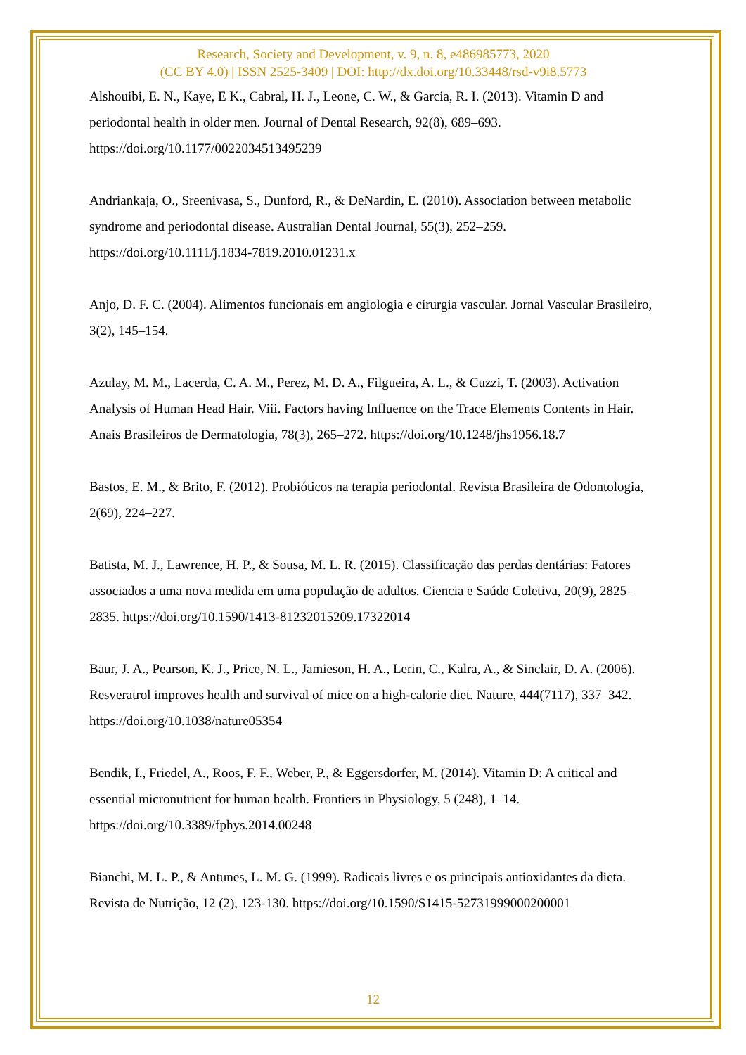Research, Society and Development, v. 9, n. 8, e486985773, 2020
(CC BY 4.0) | ISSN 2525-3409 | DOI: http://dx.doi.org/10.33448/rsd-v9i8.5773
Alshouibi, E. N., Kaye, E K., Cabral, H. J., Leone, C. W., & Garcia, R. I. (2013). Vitamin D and periodontal health in older men. Journal of Dental Research, 92(8), 689–693. https://doi.org/10.1177/0022034513495239
Andriankaja, O., Sreenivasa, S., Dunford, R., & DeNardin, E. (2010). Association between metabolic syndrome and periodontal disease. Australian Dental Journal, 55(3), 252–259. https://doi.org/10.1111/j.1834-7819.2010.01231.x
Anjo, D. F. C. (2004). Alimentos funcionais em angiologia e cirurgia vascular. Jornal Vascular Brasileiro, 3(2), 145–154.
Azulay, M. M., Lacerda, C. A. M., Perez, M. D. A., Filgueira, A. L., & Cuzzi, T. (2003). Activation Analysis of Human Head Hair. Viii. Factors having Influence on the Trace Elements Contents in Hair. Anais Brasileiros de Dermatologia, 78(3), 265–272. https://doi.org/10.1248/jhs1956.18.7
Bastos, E. M., & Brito, F. (2012). Probióticos na terapia periodontal. Revista Brasileira de Odontologia, 2(69), 224–227.
Batista, M. J., Lawrence, H. P., & Sousa, M. L. R. (2015). Classificação das perdas dentárias: Fatores associados a uma nova medida em uma população de adultos. Ciencia e Saúde Coletiva, 20(9), 2825–2835. https://doi.org/10.1590/1413-81232015209.17322014
Baur, J. A., Pearson, K. J., Price, N. L., Jamieson, H. A., Lerin, C., Kalra, A., & Sinclair, D. A. (2006). Resveratrol improves health and survival of mice on a high-calorie diet. Nature, 444(7117), 337–342. https://doi.org/10.1038/nature05354
Bendik, I., Friedel, A., Roos, F. F., Weber, P., & Eggersdorfer, M. (2014). Vitamin D: A critical and essential micronutrient for human health. Frontiers in Physiology, 5 (248), 1–14. https://doi.org/10.3389/fphys.2014.00248
Bianchi, M. L. P., & Antunes, L. M. G. (1999). Radicais livres e os principais antioxidantes da dieta. Revista de Nutrição, 12 (2), 123-130. https://doi.org/10.1590/S1415-52731999000200001
12